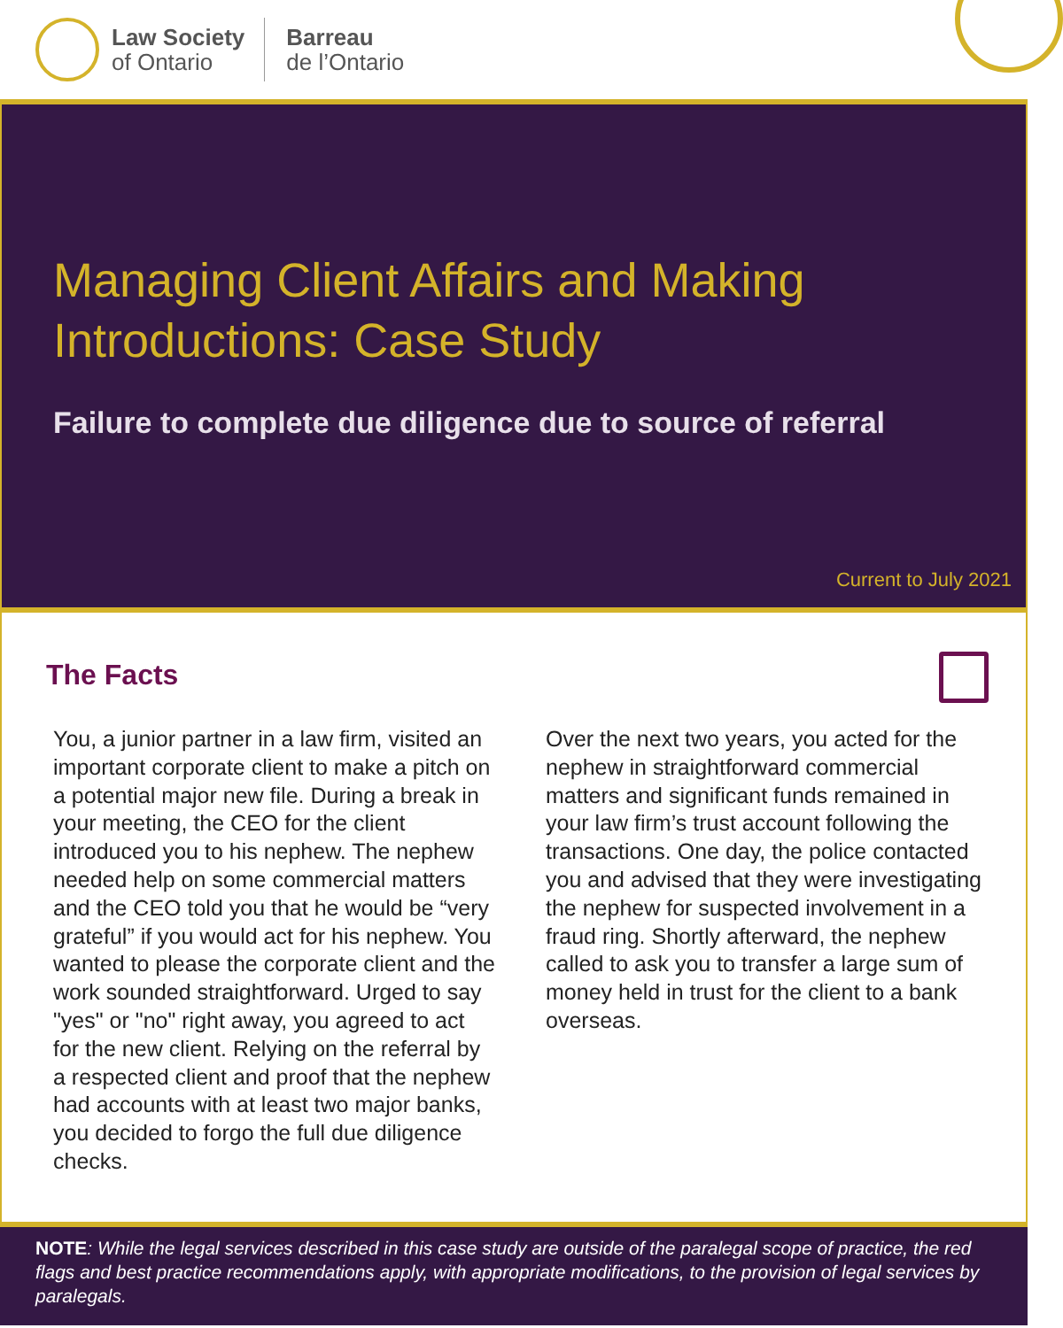Law Society
of Ontario
Barreau
de l’Ontario
Managing Client Affairs and Making
Introductions: Case Study
Failure to complete due diligence due to source of referral
Current to July 2021
The Facts
You, a junior partner in a law firm, visited an important corporate client to make a pitch on a potential major new file. During a break in your meeting, the CEO for the client introduced you to his nephew. The nephew needed help on some commercial matters and the CEO told you that he would be “very grateful” if you would act for his nephew. You wanted to please the corporate client and the work sounded straightforward. Urged to say "yes" or "no" right away, you agreed to act for the new client. Relying on the referral by a respected client and proof that the nephew had accounts with at least two major banks, you decided to forgo the full due diligence checks.
Over the next two years, you acted for the nephew in straightforward commercial matters and significant funds remained in your law firm’s trust account following the transactions. One day, the police contacted you and advised that they were investigating the nephew for suspected involvement in a fraud ring. Shortly afterward, the nephew called to ask you to transfer a large sum of money held in trust for the client to a bank overseas.
NOTE: While the legal services described in this case study are outside of the paralegal scope of practice, the red flags and best practice recommendations apply, with appropriate modifications, to the provision of legal services by paralegals.